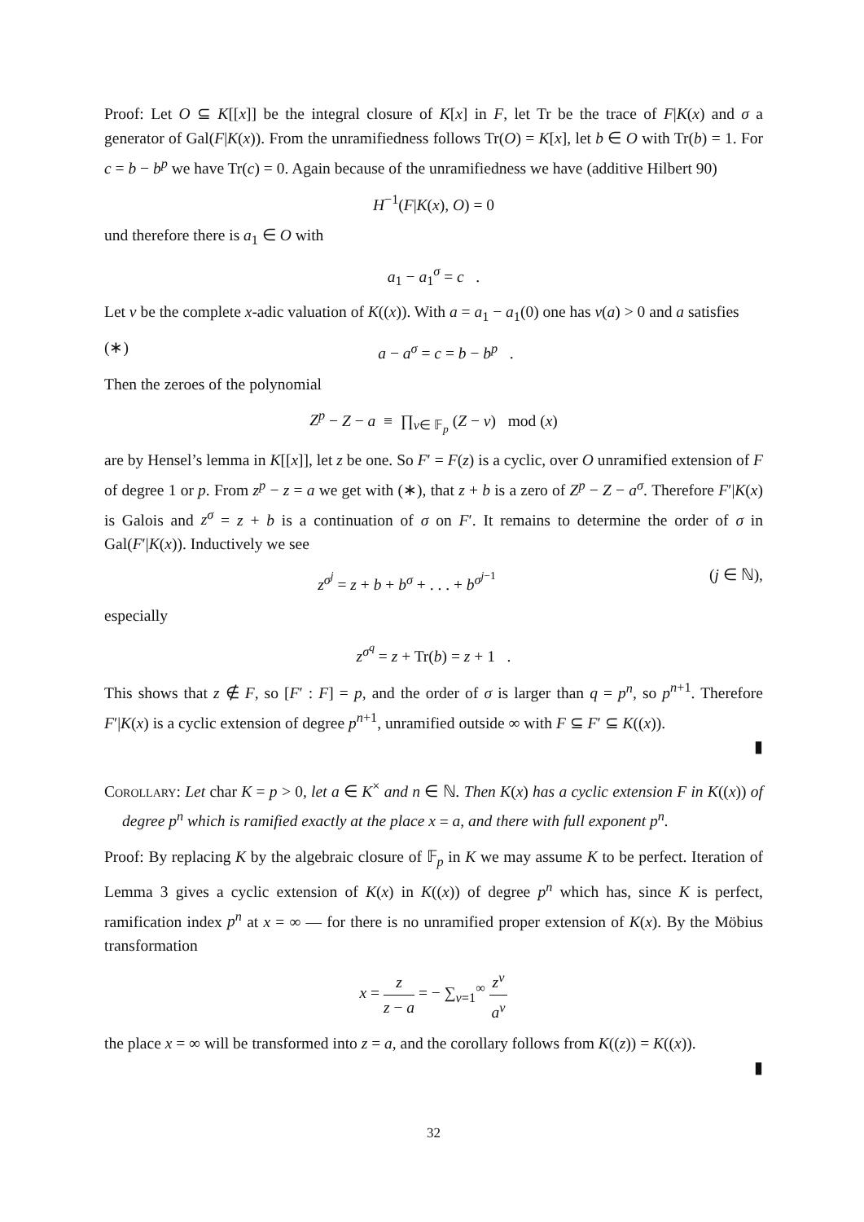Proof: Let O ⊆ K[[x]] be the integral closure of K[x] in F, let Tr be the trace of F|K(x) and σ a generator of Gal(F|K(x)). From the unramifiedness follows Tr(O) = K[x], let b ∈ O with Tr(b) = 1. For c = b − b<sup>p</sup> we have Tr(c) = 0. Again because of the unramifiedness we have (additive Hilbert 90)
H<sup>−1</sup>(F|K(x), O) = 0
und therefore there is a<sub>1</sub> ∈ O with
a<sub>1</sub> − a<sub>1</sub><sup>σ</sup> = c .
Let v be the complete x-adic valuation of K((x)). With a = a<sub>1</sub> − a<sub>1</sub>(0) one has v(a) > 0 and a satisfies
(∗) a − a<sup>σ</sup> = c = b − b<sup>p</sup> .
Then the zeroes of the polynomial
Z<sup>p</sup> − Z − a ≡ ∏<sub>ν∈ 𝔽<sub>p</sub></sub> (Z − ν) mod (x)
are by Hensel’s lemma in K[[x]], let z be one. So F′ = F(z) is a cyclic, over O unramified extension of F of degree 1 or p. From z<sup>p</sup> − z = a we get with (∗), that z + b is a zero of Z<sup>p</sup> − Z − a<sup>σ</sup>. Therefore F′|K(x) is Galois and z<sup>σ</sup> = z + b is a continuation of σ on F′. It remains to determine the order of σ in Gal(F′|K(x)). Inductively we see
z<sup>σ<sup>j</sup></sup> = z + b + b<sup>σ</sup> + . . . + b<sup>σ<sup>j−1</sup></sup> (j ∈ ℕ),
especially
z<sup>σ<sup>q</sup></sup> = z + Tr(b) = z + 1 .
This shows that z ∉ F, so [F′ : F] = p, and the order of σ is larger than q = p<sup>n</sup>, so p<sup>n+1</sup>. Therefore F′|K(x) is a cyclic extension of degree p<sup>n+1</sup>, unramified outside ∞ with F ⊆ F′ ⊆ K((x)).
▮
Corollary: Let char K = p > 0, let a ∈ K<sup>×</sup> and n ∈ ℕ. Then K(x) has a cyclic extension F in K((x)) of degree p<sup>n</sup> which is ramified exactly at the place x = a, and there with full exponent p<sup>n</sup>.
Proof: By replacing K by the algebraic closure of 𝔽<sub>p</sub> in K we may assume K to be perfect. Iteration of Lemma 3 gives a cyclic extension of K(x) in K((x)) of degree p<sup>n</sup> which has, since K is perfect, ramification index p<sup>n</sup> at x = ∞ — for there is no unramified proper extension of K(x). By the Möbius transformation
x = z z − a = − ∑<sub>ν=1</sub><sup>∞</sup> z<sup>ν</sup> a<sup>ν</sup>
the place x = ∞ will be transformed into z = a, and the corollary follows from K((z)) = K((x)).
▮
32